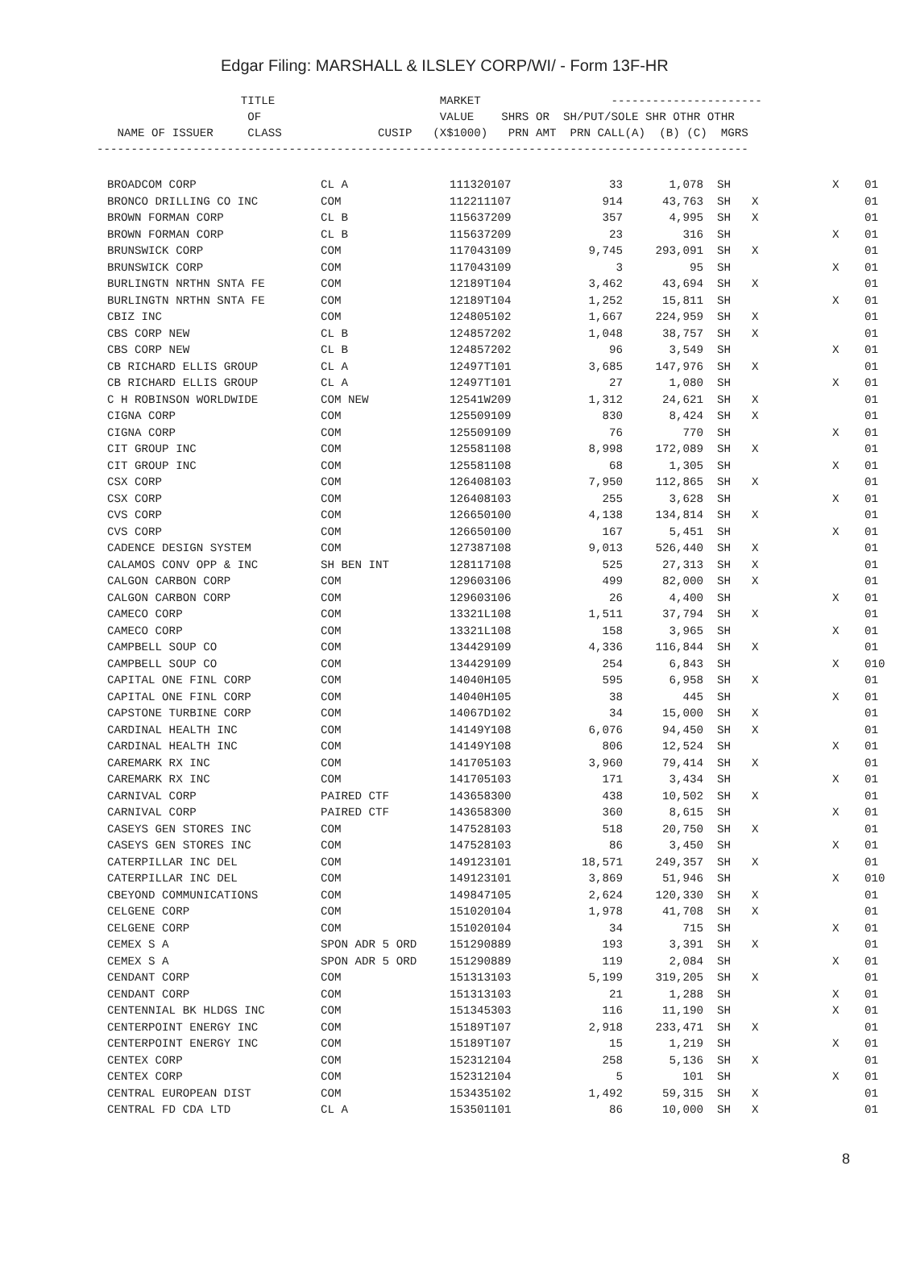Edgar Filing: MARSHALL & ILSLEY CORP/WI/ - Form 13F-HR
TITLE MARKET ---------------------- OF VALUE SHRS OR SH/PUT/SOLE SHR OTHR OTHR NAME OF ISSUER CLASS CUSIP (X$1000) PRN AMT PRN CALL(A) (B) (C) MGRS -----------------------------------------------------------------------------------------------
| BROADCOM CORP | CL A | 111320107 | 33 | 1,078 | SH | | | X | 01 |
| BRONCO DRILLING CO INC | COM | 112211107 | 914 | 43,763 | SH | X | | | 01 |
| BROWN FORMAN CORP | CL B | 115637209 | 357 | 4,995 | SH | X | | | 01 |
| BROWN FORMAN CORP | CL B | 115637209 | 23 | 316 | SH | | | X | 01 |
| BRUNSWICK CORP | COM | 117043109 | 9,745 | 293,091 | SH | X | | | 01 |
| BRUNSWICK CORP | COM | 117043109 | 3 | 95 | SH | | | X | 01 |
| BURLINGTN NRTHN SNTA FE | COM | 12189T104 | 3,462 | 43,694 | SH | X | | | 01 |
| BURLINGTN NRTHN SNTA FE | COM | 12189T104 | 1,252 | 15,811 | SH | | | X | 01 |
| CBIZ INC | COM | 124805102 | 1,667 | 224,959 | SH | X | | | 01 |
| CBS CORP NEW | CL B | 124857202 | 1,048 | 38,757 | SH | X | | | 01 |
| CBS CORP NEW | CL B | 124857202 | 96 | 3,549 | SH | | | X | 01 |
| CB RICHARD ELLIS GROUP | CL A | 12497T101 | 3,685 | 147,976 | SH | X | | | 01 |
| CB RICHARD ELLIS GROUP | CL A | 12497T101 | 27 | 1,080 | SH | | | X | 01 |
| C H ROBINSON WORLDWIDE | COM NEW | 12541W209 | 1,312 | 24,621 | SH | X | | | 01 |
| CIGNA CORP | COM | 125509109 | 830 | 8,424 | SH | X | | | 01 |
| CIGNA CORP | COM | 125509109 | 76 | 770 | SH | | | X | 01 |
| CIT GROUP INC | COM | 125581108 | 8,998 | 172,089 | SH | X | | | 01 |
| CIT GROUP INC | COM | 125581108 | 68 | 1,305 | SH | | | X | 01 |
| CSX CORP | COM | 126408103 | 7,950 | 112,865 | SH | X | | | 01 |
| CSX CORP | COM | 126408103 | 255 | 3,628 | SH | | | X | 01 |
| CVS CORP | COM | 126650100 | 4,138 | 134,814 | SH | X | | | 01 |
| CVS CORP | COM | 126650100 | 167 | 5,451 | SH | | | X | 01 |
| CADENCE DESIGN SYSTEM | COM | 127387108 | 9,013 | 526,440 | SH | X | | | 01 |
| CALAMOS CONV OPP & INC | SH BEN INT | 128117108 | 525 | 27,313 | SH | X | | | 01 |
| CALGON CARBON CORP | COM | 129603106 | 499 | 82,000 | SH | X | | | 01 |
| CALGON CARBON CORP | COM | 129603106 | 26 | 4,400 | SH | | | X | 01 |
| CAMECO CORP | COM | 13321L108 | 1,511 | 37,794 | SH | X | | | 01 |
| CAMECO CORP | COM | 13321L108 | 158 | 3,965 | SH | | | X | 01 |
| CAMPBELL SOUP CO | COM | 134429109 | 4,336 | 116,844 | SH | X | | | 01 |
| CAMPBELL SOUP CO | COM | 134429109 | 254 | 6,843 | SH | | | X | 010 |
| CAPITAL ONE FINL CORP | COM | 14040H105 | 595 | 6,958 | SH | X | | | 01 |
| CAPITAL ONE FINL CORP | COM | 14040H105 | 38 | 445 | SH | | | X | 01 |
| CAPSTONE TURBINE CORP | COM | 14067D102 | 34 | 15,000 | SH | X | | | 01 |
| CARDINAL HEALTH INC | COM | 14149Y108 | 6,076 | 94,450 | SH | X | | | 01 |
| CARDINAL HEALTH INC | COM | 14149Y108 | 806 | 12,524 | SH | | | X | 01 |
| CAREMARK RX INC | COM | 141705103 | 3,960 | 79,414 | SH | X | | | 01 |
| CAREMARK RX INC | COM | 141705103 | 171 | 3,434 | SH | | | X | 01 |
| CARNIVAL CORP | PAIRED CTF | 143658300 | 438 | 10,502 | SH | X | | | 01 |
| CARNIVAL CORP | PAIRED CTF | 143658300 | 360 | 8,615 | SH | | | X | 01 |
| CASEYS GEN STORES INC | COM | 147528103 | 518 | 20,750 | SH | X | | | 01 |
| CASEYS GEN STORES INC | COM | 147528103 | 86 | 3,450 | SH | | | X | 01 |
| CATERPILLAR INC DEL | COM | 149123101 | 18,571 | 249,357 | SH | X | | | 01 |
| CATERPILLAR INC DEL | COM | 149123101 | 3,869 | 51,946 | SH | | | X | 010 |
| CBEYOND COMMUNICATIONS | COM | 149847105 | 2,624 | 120,330 | SH | X | | | 01 |
| CELGENE CORP | COM | 151020104 | 1,978 | 41,708 | SH | X | | | 01 |
| CELGENE CORP | COM | 151020104 | 34 | 715 | SH | | | X | 01 |
| CEMEX S A | SPON ADR 5 ORD | 151290889 | 193 | 3,391 | SH | X | | | 01 |
| CEMEX S A | SPON ADR 5 ORD | 151290889 | 119 | 2,084 | SH | | | X | 01 |
| CENDANT CORP | COM | 151313103 | 5,199 | 319,205 | SH | X | | | 01 |
| CENDANT CORP | COM | 151313103 | 21 | 1,288 | SH | | | X | 01 |
| CENTENNIAL BK HLDGS INC | COM | 151345303 | 116 | 11,190 | SH | | | X | 01 |
| CENTERPOINT ENERGY INC | COM | 15189T107 | 2,918 | 233,471 | SH | X | | | 01 |
| CENTERPOINT ENERGY INC | COM | 15189T107 | 15 | 1,219 | SH | | | X | 01 |
| CENTEX CORP | COM | 152312104 | 258 | 5,136 | SH | X | | | 01 |
| CENTEX CORP | COM | 152312104 | 5 | 101 | SH | | | X | 01 |
| CENTRAL EUROPEAN DIST | COM | 153435102 | 1,492 | 59,315 | SH | X | | | 01 |
| CENTRAL FD CDA LTD | CL A | 153501101 | 86 | 10,000 | SH | X | | | 01 |
8